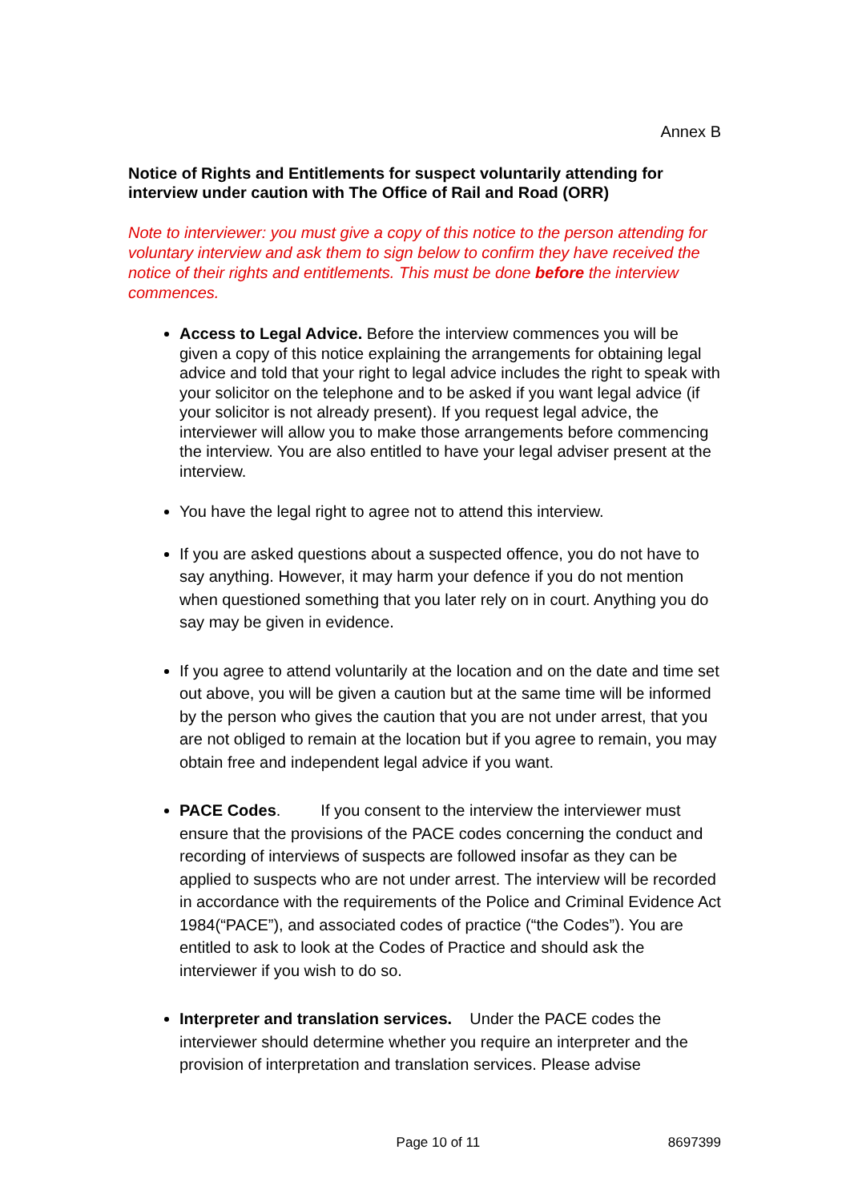Annex B
Notice of Rights and Entitlements for suspect voluntarily attending for interview under caution with The Office of Rail and Road (ORR)
Note to interviewer: you must give a copy of this notice to the person attending for voluntary interview and ask them to sign below to confirm they have received the notice of their rights and entitlements. This must be done before the interview commences.
Access to Legal Advice. Before the interview commences you will be given a copy of this notice explaining the arrangements for obtaining legal advice and told that your right to legal advice includes the right to speak with your solicitor on the telephone and to be asked if you want legal advice (if your solicitor is not already present). If you request legal advice, the interviewer will allow you to make those arrangements before commencing the interview. You are also entitled to have your legal adviser present at the interview.
You have the legal right to agree not to attend this interview.
If you are asked questions about a suspected offence, you do not have to say anything. However, it may harm your defence if you do not mention when questioned something that you later rely on in court. Anything you do say may be given in evidence.
If you agree to attend voluntarily at the location and on the date and time set out above, you will be given a caution but at the same time will be informed by the person who gives the caution that you are not under arrest, that you are not obliged to remain at the location but if you agree to remain, you may obtain free and independent legal advice if you want.
PACE Codes. If you consent to the interview the interviewer must ensure that the provisions of the PACE codes concerning the conduct and recording of interviews of suspects are followed insofar as they can be applied to suspects who are not under arrest. The interview will be recorded in accordance with the requirements of the Police and Criminal Evidence Act 1984(“PACE”), and associated codes of practice (“the Codes”). You are entitled to ask to look at the Codes of Practice and should ask the interviewer if you wish to do so.
Interpreter and translation services. Under the PACE codes the interviewer should determine whether you require an interpreter and the provision of interpretation and translation services. Please advise
Page 10 of 11 8697399